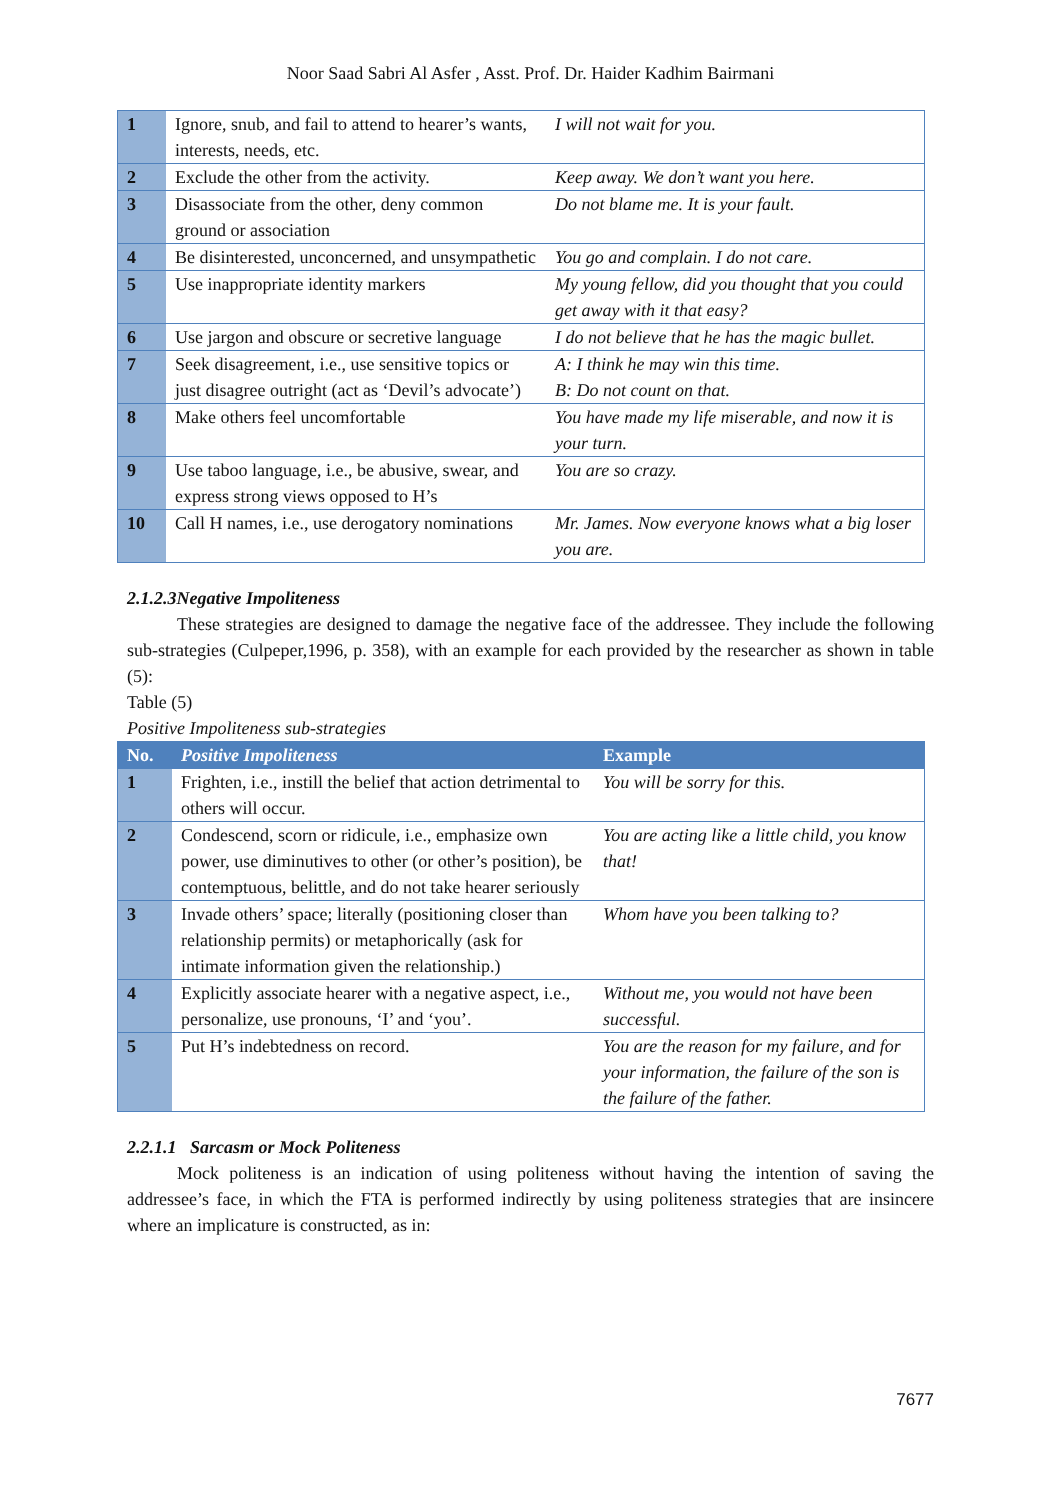Noor Saad Sabri Al Asfer , Asst. Prof. Dr. Haider Kadhim Bairmani
| 1 | Ignore, snub, and fail to attend to hearer’s wants, interests, needs, etc. | I will not wait for you. |
| 2 | Exclude the other from the activity. | Keep away. We don’t want you here. |
| 3 | Disassociate from the other, deny common ground or association | Do not blame me. It is your fault. |
| 4 | Be disinterested, unconcerned, and unsympathetic | You go and complain. I do not care. |
| 5 | Use inappropriate identity markers | My young fellow, did you thought that you could get away with it that easy? |
| 6 | Use jargon and obscure or secretive language | I do not believe that he has the magic bullet. |
| 7 | Seek disagreement, i.e., use sensitive topics or just disagree outright (act as ‘Devil’s advocate’) | A: I think he may win this time. B: Do not count on that. |
| 8 | Make others feel uncomfortable | You have made my life miserable, and now it is your turn. |
| 9 | Use taboo language, i.e., be abusive, swear, and express strong views opposed to H’s | You are so crazy. |
| 10 | Call H names, i.e., use derogatory nominations | Mr. James. Now everyone knows what a big loser you are. |
2.1.2.3Negative Impoliteness
These strategies are designed to damage the negative face of the addressee. They include the following sub-strategies (Culpeper,1996, p. 358), with an example for each provided by the researcher as shown in table (5):
Table (5)
Positive Impoliteness sub-strategies
| No. | Positive Impoliteness | Example |
| --- | --- | --- |
| 1 | Frighten, i.e., instill the belief that action detrimental to others will occur. | You will be sorry for this. |
| 2 | Condescend, scorn or ridicule, i.e., emphasize own power, use diminutives to other (or other’s position), be contemptuous, belittle, and do not take hearer seriously | You are acting like a little child, you know that! |
| 3 | Invade others’ space; literally (positioning closer than relationship permits) or metaphorically (ask for intimate information given the relationship.) | Whom have you been talking to? |
| 4 | Explicitly associate hearer with a negative aspect, i.e., personalize, use pronouns, ‘I’ and ‘you’. | Without me, you would not have been successful. |
| 5 | Put H’s indebtedness on record. | You are the reason for my failure, and for your information, the failure of the son is the failure of the father. |
2.2.1.1 Sarcasm or Mock Politeness
Mock politeness is an indication of using politeness without having the intention of saving the addressee’s face, in which the FTA is performed indirectly by using politeness strategies that are insincere where an implicature is constructed, as in:
7677